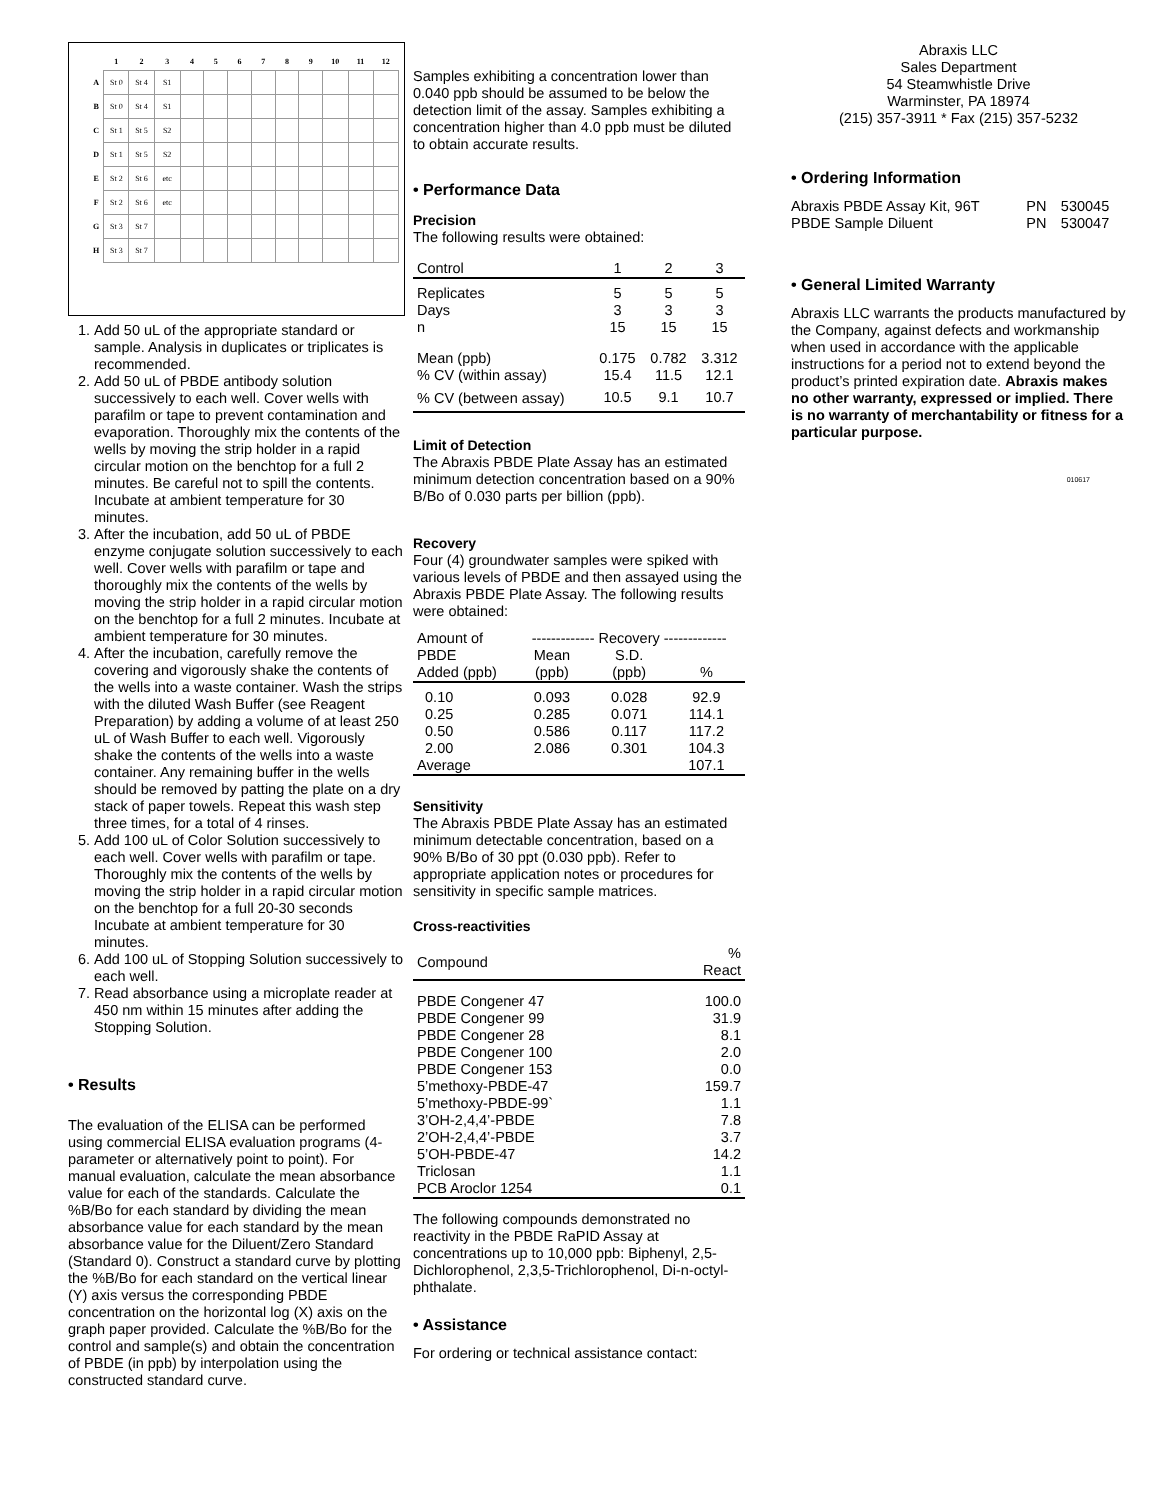| | 1 | 2 | 3 | 4 | 5 | 6 | 7 | 8 | 9 | 10 | 11 | 12 |
| --- | --- | --- | --- | --- | --- | --- | --- | --- | --- | --- | --- | --- |
| A | St 0 | St 4 | S1 | | | | | | | | | |
| B | St 0 | St 4 | S1 | | | | | | | | | |
| C | St 1 | St 5 | S2 | | | | | | | | | |
| D | St 1 | St 5 | S2 | | | | | | | | | |
| E | St 2 | St 6 | etc | | | | | | | | | |
| F | St 2 | St 6 | etc | | | | | | | | | |
| G | St 3 | St 7 | | | | | | | | | | |
| H | St 3 | St 7 | | | | | | | | | | |
1. Add 50 uL of the appropriate standard or sample. Analysis in duplicates or triplicates is recommended.
2. Add 50 uL of PBDE antibody solution successively to each well. Cover wells with parafilm or tape to prevent contamination and evaporation. Thoroughly mix the contents of the wells by moving the strip holder in a rapid circular motion on the benchtop for a full 2 minutes. Be careful not to spill the contents. Incubate at ambient temperature for 30 minutes.
3. After the incubation, add 50 uL of PBDE enzyme conjugate solution successively to each well. Cover wells with parafilm or tape and thoroughly mix the contents of the wells by moving the strip holder in a rapid circular motion on the benchtop for a full 2 minutes. Incubate at ambient temperature for 30 minutes.
4. After the incubation, carefully remove the covering and vigorously shake the contents of the wells into a waste container. Wash the strips with the diluted Wash Buffer (see Reagent Preparation) by adding a volume of at least 250 uL of Wash Buffer to each well. Vigorously shake the contents of the wells into a waste container. Any remaining buffer in the wells should be removed by patting the plate on a dry stack of paper towels. Repeat this wash step three times, for a total of 4 rinses.
5. Add 100 uL of Color Solution successively to each well. Cover wells with parafilm or tape. Thoroughly mix the contents of the wells by moving the strip holder in a rapid circular motion on the benchtop for a full 20-30 seconds Incubate at ambient temperature for 30 minutes.
6. Add 100 uL of Stopping Solution successively to each well.
7. Read absorbance using a microplate reader at 450 nm within 15 minutes after adding the Stopping Solution.
• Results
The evaluation of the ELISA can be performed using commercial ELISA evaluation programs (4-parameter or alternatively point to point). For manual evaluation, calculate the mean absorbance value for each of the standards. Calculate the %B/Bo for each standard by dividing the mean absorbance value for each standard by the mean absorbance value for the Diluent/Zero Standard (Standard 0). Construct a standard curve by plotting the %B/Bo for each standard on the vertical linear (Y) axis versus the corresponding PBDE concentration on the horizontal log (X) axis on the graph paper provided. Calculate the %B/Bo for the control and sample(s) and obtain the concentration of PBDE (in ppb) by interpolation using the constructed standard curve.
Samples exhibiting a concentration lower than 0.040 ppb should be assumed to be below the detection limit of the assay. Samples exhibiting a concentration higher than 4.0 ppb must be diluted to obtain accurate results.
• Performance Data
Precision
The following results were obtained:
| Control | 1 | 2 | 3 |
| Replicates Days n | 5 3 15 | 5 3 15 | 5 3 15 |
| Mean (ppb) % CV (within assay) | 0.175 15.4 | 0.782 11.5 | 3.312 12.1 |
| % CV (between assay) | 10.5 | 9.1 | 10.7 |
Limit of Detection
The Abraxis PBDE Plate Assay has an estimated minimum detection concentration based on a 90% B/Bo of 0.030 parts per billion (ppb).
Recovery
Four (4) groundwater samples were spiked with various levels of PBDE and then assayed using the Abraxis PBDE Plate Assay. The following results were obtained:
| Amount of | ------------- Recovery ------------- | | |
| PBDE Added (ppb) | Mean (ppb) | S.D. (ppb) | % |
| 0.10 | 0.093 | 0.028 | 92.9 |
| 0.25 | 0.285 | 0.071 | 114.1 |
| 0.50 | 0.586 | 0.117 | 117.2 |
| 2.00 | 2.086 | 0.301 | 104.3 |
| Average | | | 107.1 |
Sensitivity
The Abraxis PBDE Plate Assay has an estimated minimum detectable concentration, based on a 90% B/Bo of 30 ppt (0.030 ppb). Refer to appropriate application notes or procedures for sensitivity in specific sample matrices.
Cross-reactivities
| Compound | % React |
| PBDE Congener 47 | 100.0 |
| PBDE Congener 99 | 31.9 |
| PBDE Congener 28 | 8.1 |
| PBDE Congener 100 | 2.0 |
| PBDE Congener 153 | 0.0 |
| 5’methoxy-PBDE-47 | 159.7 |
| 5’methoxy-PBDE-99` | 1.1 |
| 3’OH-2,4,4’-PBDE | 7.8 |
| 2’OH-2,4,4’-PBDE | 3.7 |
| 5’OH-PBDE-47 | 14.2 |
| Triclosan | 1.1 |
| PCB Aroclor 1254 | 0.1 |
The following compounds demonstrated no reactivity in the PBDE RaPID Assay at concentrations up to 10,000 ppb: Biphenyl, 2,5-Dichlorophenol, 2,3,5-Trichlorophenol, Di-n-octyl-phthalate.
• Assistance
For ordering or technical assistance contact:
Abraxis LLC
Sales Department
54 Steamwhistle Drive
Warminster, PA 18974
(215) 357-3911 * Fax (215) 357-5232
• Ordering Information
| Abraxis PBDE Assay Kit, 96T | PN | 530045 |
| PBDE Sample Diluent | PN | 530047 |
• General Limited Warranty
Abraxis LLC warrants the products manufactured by the Company, against defects and workmanship when used in accordance with the applicable instructions for a period not to extend beyond the product’s printed expiration date. Abraxis makes no other warranty, expressed or implied. There is no warranty of merchantability or fitness for a particular purpose.
010617